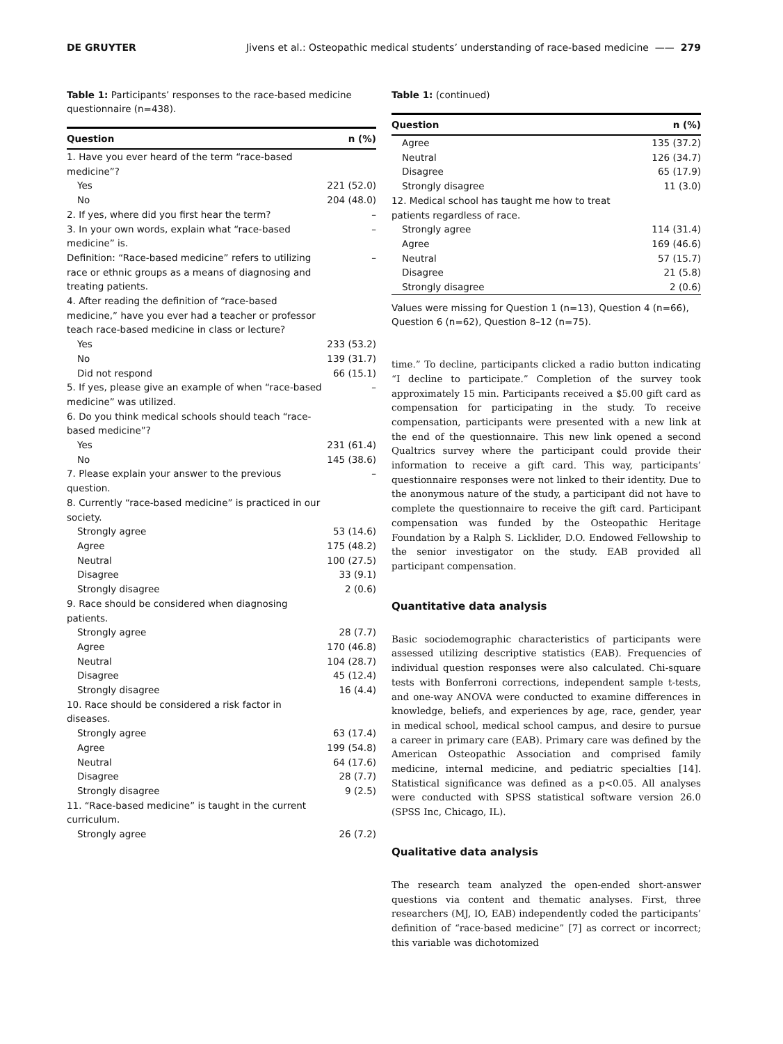DE GRUYTER Jivens et al.: Osteopathic medical students’ understanding of race-based medicine —— 279
Table 1: Participants’ responses to the race-based medicine questionnaire (n=438).
| Question | n (%) |
| --- | --- |
| 1. Have you ever heard of the term “race-based medicine”? | |
| Yes | 221 (52.0) |
| No | 204 (48.0) |
| 2. If yes, where did you first hear the term? | – |
| 3. In your own words, explain what “race-based medicine” is. | – |
| Definition: “Race-based medicine” refers to utilizing race or ethnic groups as a means of diagnosing and treating patients. | – |
| 4. After reading the definition of “race-based medicine,” have you ever had a teacher or professor teach race-based medicine in class or lecture? | |
| Yes | 233 (53.2) |
| No | 139 (31.7) |
| Did not respond | 66 (15.1) |
| 5. If yes, please give an example of when “race-based medicine” was utilized. | – |
| 6. Do you think medical schools should teach “race-based medicine”? | |
| Yes | 231 (61.4) |
| No | 145 (38.6) |
| 7. Please explain your answer to the previous question. | – |
| 8. Currently “race-based medicine” is practiced in our society. | |
| Strongly agree | 53 (14.6) |
| Agree | 175 (48.2) |
| Neutral | 100 (27.5) |
| Disagree | 33 (9.1) |
| Strongly disagree | 2 (0.6) |
| 9. Race should be considered when diagnosing patients. | |
| Strongly agree | 28 (7.7) |
| Agree | 170 (46.8) |
| Neutral | 104 (28.7) |
| Disagree | 45 (12.4) |
| Strongly disagree | 16 (4.4) |
| 10. Race should be considered a risk factor in diseases. | |
| Strongly agree | 63 (17.4) |
| Agree | 199 (54.8) |
| Neutral | 64 (17.6) |
| Disagree | 28 (7.7) |
| Strongly disagree | 9 (2.5) |
| 11. “Race-based medicine” is taught in the current curriculum. | |
| Strongly agree | 26 (7.2) |
Table 1: (continued)
| Question | n (%) |
| --- | --- |
| Agree | 135 (37.2) |
| Neutral | 126 (34.7) |
| Disagree | 65 (17.9) |
| Strongly disagree | 11 (3.0) |
| 12. Medical school has taught me how to treat patients regardless of race. | |
| Strongly agree | 114 (31.4) |
| Agree | 169 (46.6) |
| Neutral | 57 (15.7) |
| Disagree | 21 (5.8) |
| Strongly disagree | 2 (0.6) |
Values were missing for Question 1 (n=13), Question 4 (n=66), Question 6 (n=62), Question 8–12 (n=75).
time.” To decline, participants clicked a radio button indicating “I decline to participate.” Completion of the survey took approximately 15 min. Participants received a $5.00 gift card as compensation for participating in the study. To receive compensation, participants were presented with a new link at the end of the questionnaire. This new link opened a second Qualtrics survey where the participant could provide their information to receive a gift card. This way, participants’ questionnaire responses were not linked to their identity. Due to the anonymous nature of the study, a participant did not have to complete the questionnaire to receive the gift card. Participant compensation was funded by the Osteopathic Heritage Foundation by a Ralph S. Licklider, D.O. Endowed Fellowship to the senior investigator on the study. EAB provided all participant compensation.
Quantitative data analysis
Basic sociodemographic characteristics of participants were assessed utilizing descriptive statistics (EAB). Frequencies of individual question responses were also calculated. Chi-square tests with Bonferroni corrections, independent sample t-tests, and one-way ANOVA were conducted to examine differences in knowledge, beliefs, and experiences by age, race, gender, year in medical school, medical school campus, and desire to pursue a career in primary care (EAB). Primary care was defined by the American Osteopathic Association and comprised family medicine, internal medicine, and pediatric specialties [14]. Statistical significance was defined as a p<0.05. All analyses were conducted with SPSS statistical software version 26.0 (SPSS Inc, Chicago, IL).
Qualitative data analysis
The research team analyzed the open-ended short-answer questions via content and thematic analyses. First, three researchers (MJ, IO, EAB) independently coded the participants’ definition of “race-based medicine” [7] as correct or incorrect; this variable was dichotomized